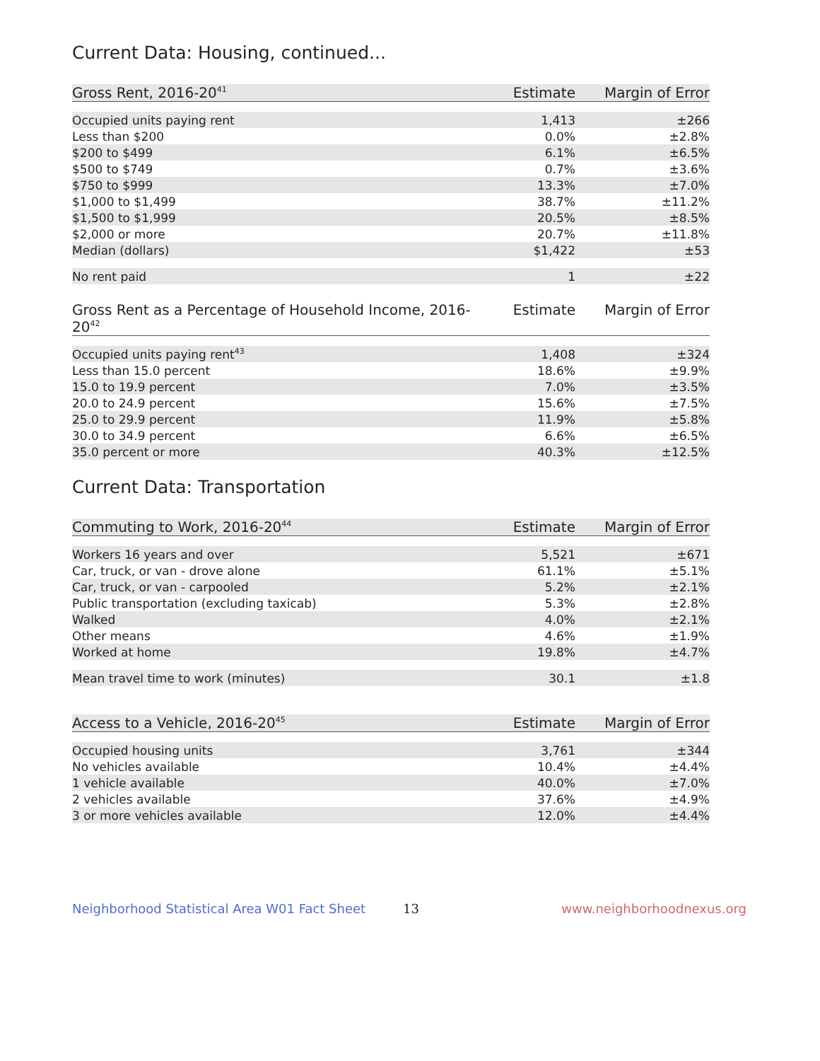Current Data: Housing, continued...
| Gross Rent, 2016-20<sup>41</sup> | Estimate | Margin of Error |
| --- | --- | --- |
| Occupied units paying rent | 1,413 | ±266 |
| Less than $200 | 0.0% | ±2.8% |
| $200 to $499 | 6.1% | ±6.5% |
| $500 to $749 | 0.7% | ±3.6% |
| $750 to $999 | 13.3% | ±7.0% |
| $1,000 to $1,499 | 38.7% | ±11.2% |
| $1,500 to $1,999 | 20.5% | ±8.5% |
| $2,000 or more | 20.7% | ±11.8% |
| Median (dollars) | $1,422 | ±53 |
| No rent paid | 1 | ±22 |
| Gross Rent as a Percentage of Household Income, 2016-20<sup>42</sup> | Estimate | Margin of Error |
| --- | --- | --- |
| Occupied units paying rent<sup>43</sup> | 1,408 | ±324 |
| Less than 15.0 percent | 18.6% | ±9.9% |
| 15.0 to 19.9 percent | 7.0% | ±3.5% |
| 20.0 to 24.9 percent | 15.6% | ±7.5% |
| 25.0 to 29.9 percent | 11.9% | ±5.8% |
| 30.0 to 34.9 percent | 6.6% | ±6.5% |
| 35.0 percent or more | 40.3% | ±12.5% |
Current Data: Transportation
| Commuting to Work, 2016-20<sup>44</sup> | Estimate | Margin of Error |
| --- | --- | --- |
| Workers 16 years and over | 5,521 | ±671 |
| Car, truck, or van - drove alone | 61.1% | ±5.1% |
| Car, truck, or van - carpooled | 5.2% | ±2.1% |
| Public transportation (excluding taxicab) | 5.3% | ±2.8% |
| Walked | 4.0% | ±2.1% |
| Other means | 4.6% | ±1.9% |
| Worked at home | 19.8% | ±4.7% |
| Mean travel time to work (minutes) | 30.1 | ±1.8 |
| Access to a Vehicle, 2016-20<sup>45</sup> | Estimate | Margin of Error |
| --- | --- | --- |
| Occupied housing units | 3,761 | ±344 |
| No vehicles available | 10.4% | ±4.4% |
| 1 vehicle available | 40.0% | ±7.0% |
| 2 vehicles available | 37.6% | ±4.9% |
| 3 or more vehicles available | 12.0% | ±4.4% |
Neighborhood Statistical Area W01 Fact Sheet 13 www.neighborhoodnexus.org